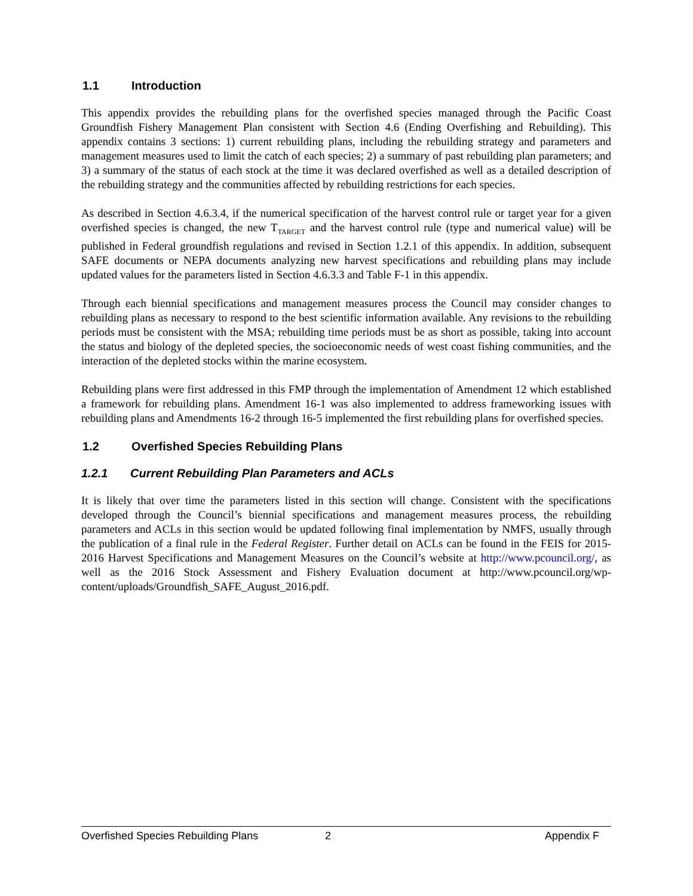1.1 Introduction
This appendix provides the rebuilding plans for the overfished species managed through the Pacific Coast Groundfish Fishery Management Plan consistent with Section 4.6 (Ending Overfishing and Rebuilding). This appendix contains 3 sections: 1) current rebuilding plans, including the rebuilding strategy and parameters and management measures used to limit the catch of each species; 2) a summary of past rebuilding plan parameters; and 3) a summary of the status of each stock at the time it was declared overfished as well as a detailed description of the rebuilding strategy and the communities affected by rebuilding restrictions for each species.
As described in Section 4.6.3.4, if the numerical specification of the harvest control rule or target year for a given overfished species is changed, the new T<sub>TARGET</sub> and the harvest control rule (type and numerical value) will be published in Federal groundfish regulations and revised in Section 1.2.1 of this appendix. In addition, subsequent SAFE documents or NEPA documents analyzing new harvest specifications and rebuilding plans may include updated values for the parameters listed in Section 4.6.3.3 and Table F-1 in this appendix.
Through each biennial specifications and management measures process the Council may consider changes to rebuilding plans as necessary to respond to the best scientific information available. Any revisions to the rebuilding periods must be consistent with the MSA; rebuilding time periods must be as short as possible, taking into account the status and biology of the depleted species, the socioeconomic needs of west coast fishing communities, and the interaction of the depleted stocks within the marine ecosystem.
Rebuilding plans were first addressed in this FMP through the implementation of Amendment 12 which established a framework for rebuilding plans. Amendment 16-1 was also implemented to address frameworking issues with rebuilding plans and Amendments 16-2 through 16-5 implemented the first rebuilding plans for overfished species.
1.2 Overfished Species Rebuilding Plans
1.2.1 Current Rebuilding Plan Parameters and ACLs
It is likely that over time the parameters listed in this section will change. Consistent with the specifications developed through the Council’s biennial specifications and management measures process, the rebuilding parameters and ACLs in this section would be updated following final implementation by NMFS, usually through the publication of a final rule in the Federal Register. Further detail on ACLs can be found in the FEIS for 2015-2016 Harvest Specifications and Management Measures on the Council’s website at http://www.pcouncil.org/, as well as the 2016 Stock Assessment and Fishery Evaluation document at http://www.pcouncil.org/wp-content/uploads/Groundfish_SAFE_August_2016.pdf.
Overfished Species Rebuilding Plans 2 Appendix F